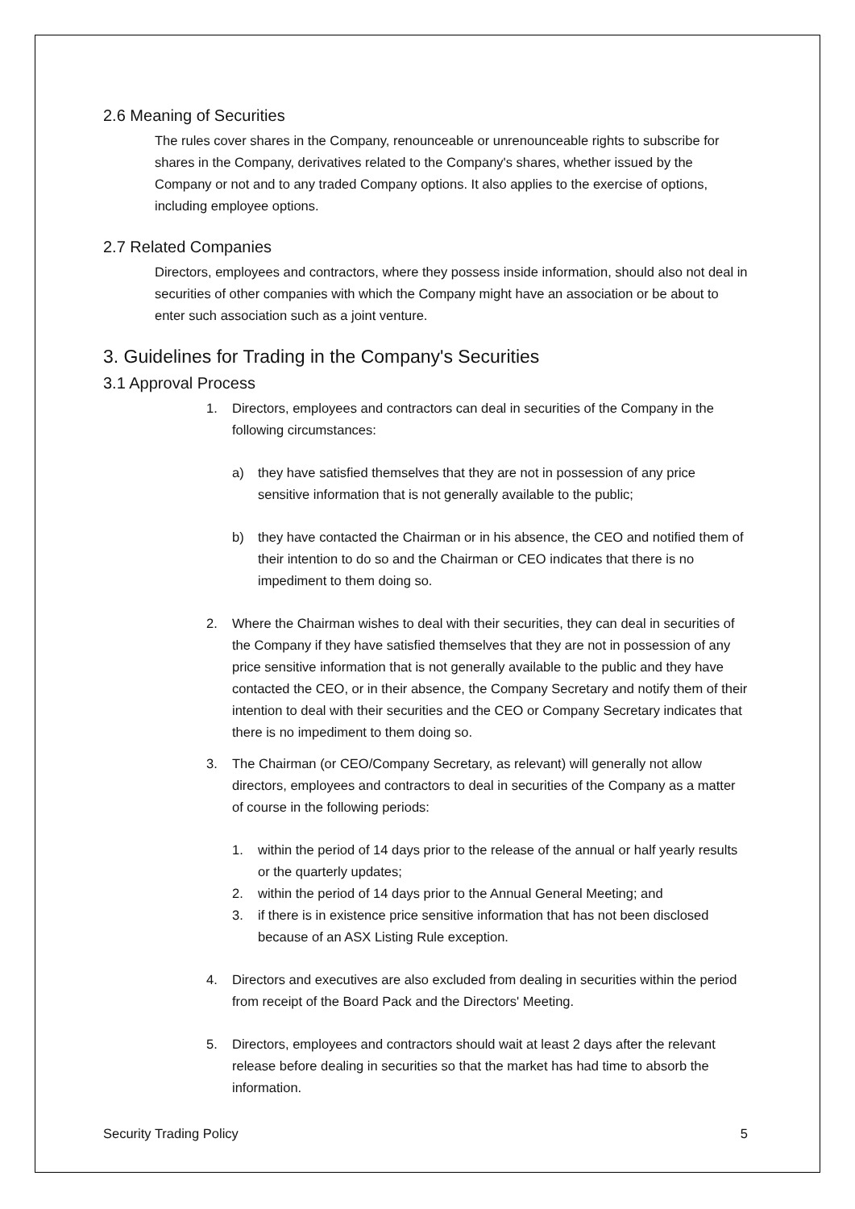2.6 Meaning of Securities
The rules cover shares in the Company, renounceable or unrenounceable rights to subscribe for shares in the Company, derivatives related to the Company's shares, whether issued by the Company or not and to any traded Company options. It also applies to the exercise of options, including employee options.
2.7 Related Companies
Directors, employees and contractors, where they possess inside information, should also not deal in securities of other companies with which the Company might have an association or be about to enter such association such as a joint venture.
3. Guidelines for Trading in the Company's Securities
3.1 Approval Process
1. Directors, employees and contractors can deal in securities of the Company in the following circumstances:
a) they have satisfied themselves that they are not in possession of any price sensitive information that is not generally available to the public;
b) they have contacted the Chairman or in his absence, the CEO and notified them of their intention to do so and the Chairman or CEO indicates that there is no impediment to them doing so.
2. Where the Chairman wishes to deal with their securities, they can deal in securities of the Company if they have satisfied themselves that they are not in possession of any price sensitive information that is not generally available to the public and they have contacted the CEO, or in their absence, the Company Secretary and notify them of their intention to deal with their securities and the CEO or Company Secretary indicates that there is no impediment to them doing so.
3. The Chairman (or CEO/Company Secretary, as relevant) will generally not allow directors, employees and contractors to deal in securities of the Company as a matter of course in the following periods:
1. within the period of 14 days prior to the release of the annual or half yearly results or the quarterly updates;
2. within the period of 14 days prior to the Annual General Meeting; and
3. if there is in existence price sensitive information that has not been disclosed because of an ASX Listing Rule exception.
4. Directors and executives are also excluded from dealing in securities within the period from receipt of the Board Pack and the Directors' Meeting.
5. Directors, employees and contractors should wait at least 2 days after the relevant release before dealing in securities so that the market has had time to absorb the information.
Security Trading Policy 5